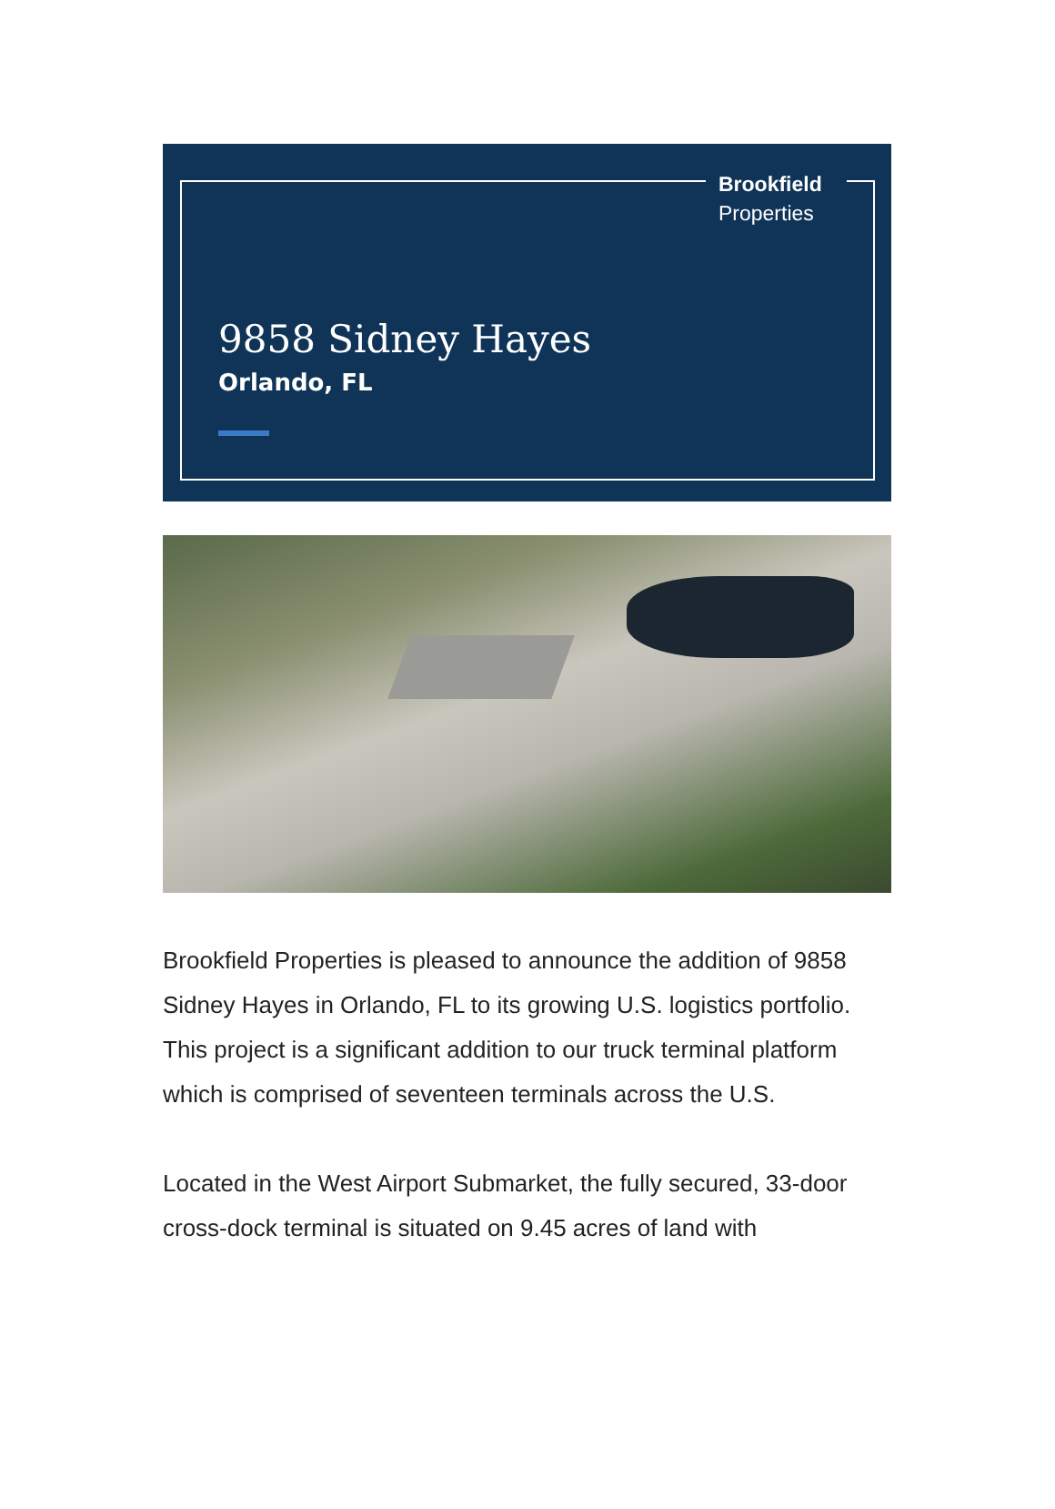Brookfield
Properties
9858 Sidney Hayes
Orlando, FL
Brookfield Properties is pleased to announce the addition of 9858 Sidney Hayes in Orlando, FL to its growing U.S. logistics portfolio. This project is a significant addition to our truck terminal platform which is comprised of seventeen terminals across the U.S.
Located in the West Airport Submarket, the fully secured, 33-door cross-dock terminal is situated on 9.45 acres of land with